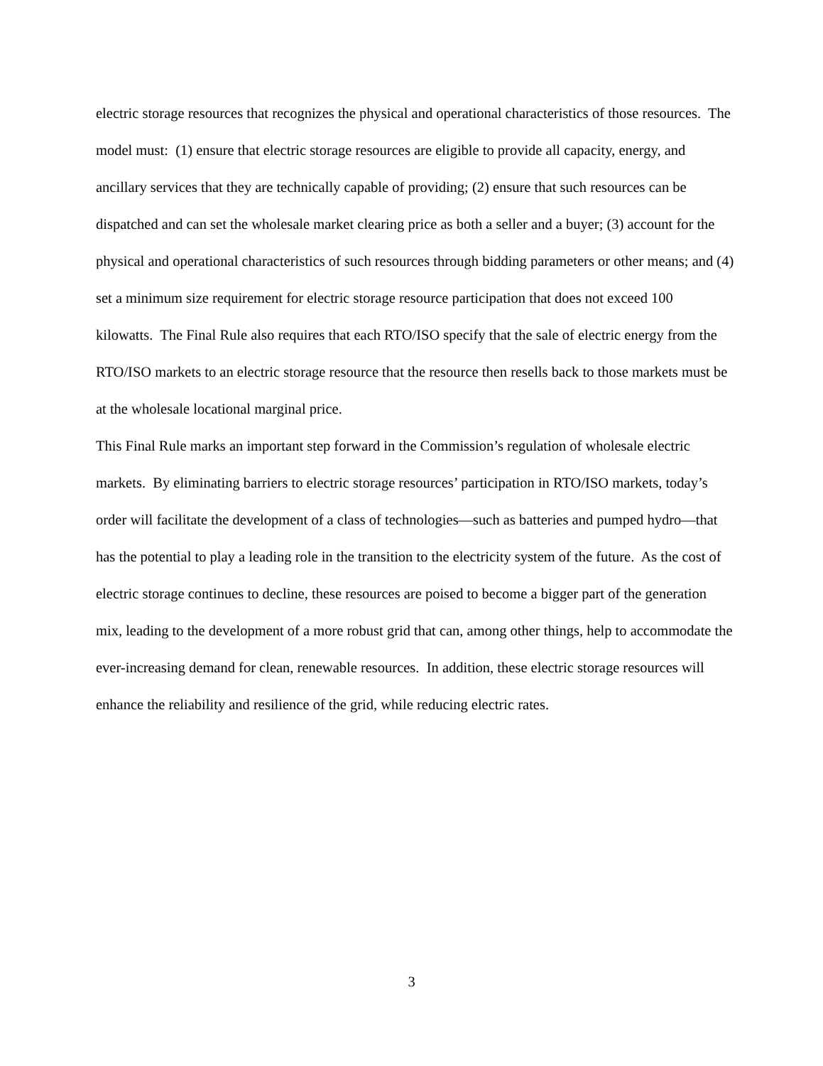electric storage resources that recognizes the physical and operational characteristics of those resources. The model must: (1) ensure that electric storage resources are eligible to provide all capacity, energy, and ancillary services that they are technically capable of providing; (2) ensure that such resources can be dispatched and can set the wholesale market clearing price as both a seller and a buyer; (3) account for the physical and operational characteristics of such resources through bidding parameters or other means; and (4) set a minimum size requirement for electric storage resource participation that does not exceed 100 kilowatts. The Final Rule also requires that each RTO/ISO specify that the sale of electric energy from the RTO/ISO markets to an electric storage resource that the resource then resells back to those markets must be at the wholesale locational marginal price.
This Final Rule marks an important step forward in the Commission’s regulation of wholesale electric markets. By eliminating barriers to electric storage resources’ participation in RTO/ISO markets, today’s order will facilitate the development of a class of technologies—such as batteries and pumped hydro—that has the potential to play a leading role in the transition to the electricity system of the future. As the cost of electric storage continues to decline, these resources are poised to become a bigger part of the generation mix, leading to the development of a more robust grid that can, among other things, help to accommodate the ever-increasing demand for clean, renewable resources. In addition, these electric storage resources will enhance the reliability and resilience of the grid, while reducing electric rates.
3